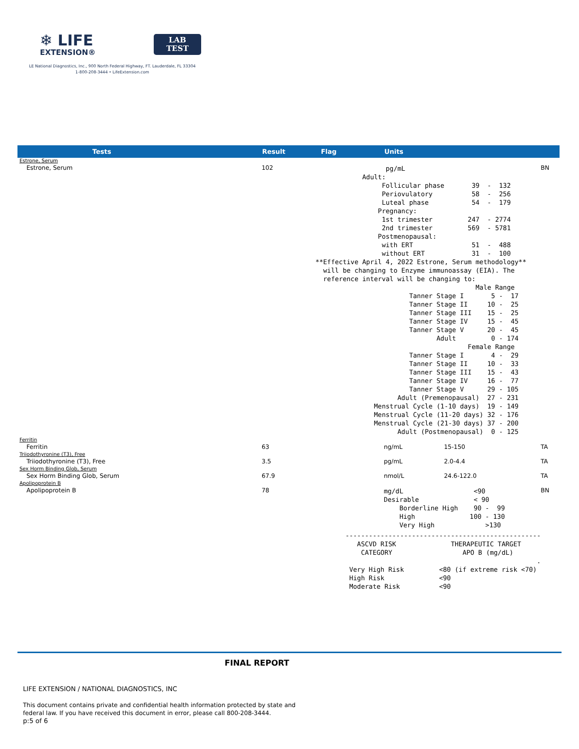❄ LIFE
EXTENSION®
LAB
TEST
LE National Diagnostics, Inc., 900 North Federal Highway, FT. Lauderdale, FL 33304
1-800-208-3444 • LifeExtension.com
| Tests | Result | Flag | Units | | |
| --- | --- | --- | --- | --- | --- |
| Estrone, Serum | | | | | |
| Estrone, Serum | 102 | pg/mL Adult: Follicular phase 39 - 132 Periovulatory 58 - 256 Luteal phase 54 - 179 Pregnancy: 1st trimester 247 - 2774 2nd trimester 569 - 5781 Postmenopausal: with ERT 51 - 488 without ERT 31 - 100 **Effective April 4, 2022 Estrone, Serum methodology** will be changing to Enzyme immunoassay (EIA). The reference interval will be changing to: Male Range Tanner Stage I 5 - 17 Tanner Stage II 10 - 25 Tanner Stage III 15 - 25 Tanner Stage IV 15 - 45 Tanner Stage V 20 - 45 Adult 0 - 174 Female Range Tanner Stage I 4 - 29 Tanner Stage II 10 - 33 Tanner Stage III 15 - 43 Tanner Stage IV 16 - 77 Tanner Stage V 29 - 105 Adult (Premenopausal) 27 - 231 Menstrual Cycle (1-10 days) 19 - 149 Menstrual Cycle (11-20 days) 32 - 176 Menstrual Cycle (21-30 days) 37 - 200 Adult (Postmenopausal) 0 - 125 | | | BN |
| Ferritin | | | | | |
| Ferritin | 63 | | ng/mL | 15-150 | TA |
| Triiodothyronine (T3), Free | | | | | |
| Triiodothyronine (T3), Free | 3.5 | | pg/mL | 2.0-4.4 | TA |
| Sex Horm Binding Glob, Serum | | | | | |
| Sex Horm Binding Glob, Serum | 67.9 | | nmol/L | 24.6-122.0 | TA |
| Apolipoprotein B | | | | | |
| Apolipoprotein B | 78 | | mg/dL <90 Desirable < 90 Borderline High 90 - 99 High 100 - 130 Very High >130 | | BN |
| | | -------------------------------------------------- ASCVD RISK THERAPEUTIC TARGET CATEGORY APO B (mg/dL) . Very High Risk <80 (if extreme risk <70) High Risk <90 Moderate Risk <90 | | | |
FINAL REPORT
LIFE EXTENSION / NATIONAL DIAGNOSTICS, INC
This document contains private and confidential health information protected by state and
federal law. If you have received this document in error, please call 800-208-3444.
p:5 of 6